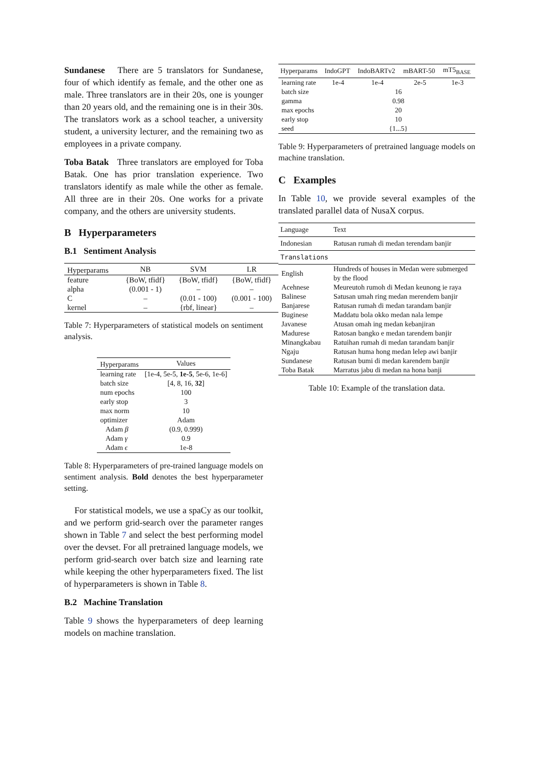Sundanese There are 5 translators for Sundanese, four of which identify as female, and the other one as male. Three translators are in their 20s, one is younger than 20 years old, and the remaining one is in their 30s. The translators work as a school teacher, a university student, a university lecturer, and the remaining two as employees in a private company.
Toba Batak Three translators are employed for Toba Batak. One has prior translation experience. Two translators identify as male while the other as female. All three are in their 20s. One works for a private company, and the others are university students.
B Hyperparameters
B.1 Sentiment Analysis
| Hyperparams | NB | SVM | LR |
| feature | {BoW, tfidf} | {BoW, tfidf} | {BoW, tfidf} |
| alpha | (0.001 - 1) | – | – |
| C | – | (0.01 - 100) | (0.001 - 100) |
| kernel | – | {rbf, linear} | – |
Table 7: Hyperparameters of statistical models on sentiment analysis.
| Hyperparams | Values |
| learning rate | [1e-4, 5e-5, 1e-5 , 5e-6, 1e-6] |
| batch size | [4, 8, 16, 32 ] |
| num epochs | 100 |
| early stop | 3 |
| max norm | 10 |
| optimizer | Adam |
| Adam β | (0.9, 0.999) |
| Adam γ | 0.9 |
| Adam ϵ | 1e-8 |
Table 8: Hyperparameters of pre-trained language models on sentiment analysis. Bold denotes the best hyperparameter setting.
For statistical models, we use a spaCy as our toolkit, and we perform grid-search over the parameter ranges shown in Table 7 and select the best performing model over the devset. For all pretrained language models, we perform grid-search over batch size and learning rate while keeping the other hyperparameters fixed. The list of hyperparameters is shown in Table 8.
B.2 Machine Translation
Table 9 shows the hyperparameters of deep learning models on machine translation.
| Hyperparams | IndoGPT | IndoBARTv2 | mBART-50 | mT5<sub>BASE</sub> |
| learning rate | 1e-4 | 1e-4 | 2e-5 | 1e-3 |
| batch size | 16 | | | |
| gamma | 0.98 | | | |
| max epochs | 20 | | | |
| early stop | 10 | | | |
| seed | {1...5} | | | |
Table 9: Hyperparameters of pretrained language models on machine translation.
C Examples
In Table 10, we provide several examples of the translated parallel data of NusaX corpus.
| Language | Text |
| Indonesian | Ratusan rumah di medan terendam banjir |
| Translations | |
| English | Hundreds of houses in Medan were submerged by the flood |
| Acehnese | Meureutoh rumoh di Medan keunong ie raya |
| Balinese | Satusan umah ring medan merendem banjir |
| Banjarese | Ratusan rumah di medan tarandam banjir |
| Buginese | Maddatu bola okko medan nala lempe |
| Javanese | Atusan omah ing medan kebanjiran |
| Madurese | Ratosan bangko e medan tarendem banjir |
| Minangkabau | Ratuihan rumah di medan tarandam banjir |
| Ngaju | Ratusan huma hong medan lelep awi banjir |
| Sundanese | Ratusan bumi di medan karendem banjir |
| Toba Batak | Marratus jabu di medan na hona banji |
Table 10: Example of the translation data.